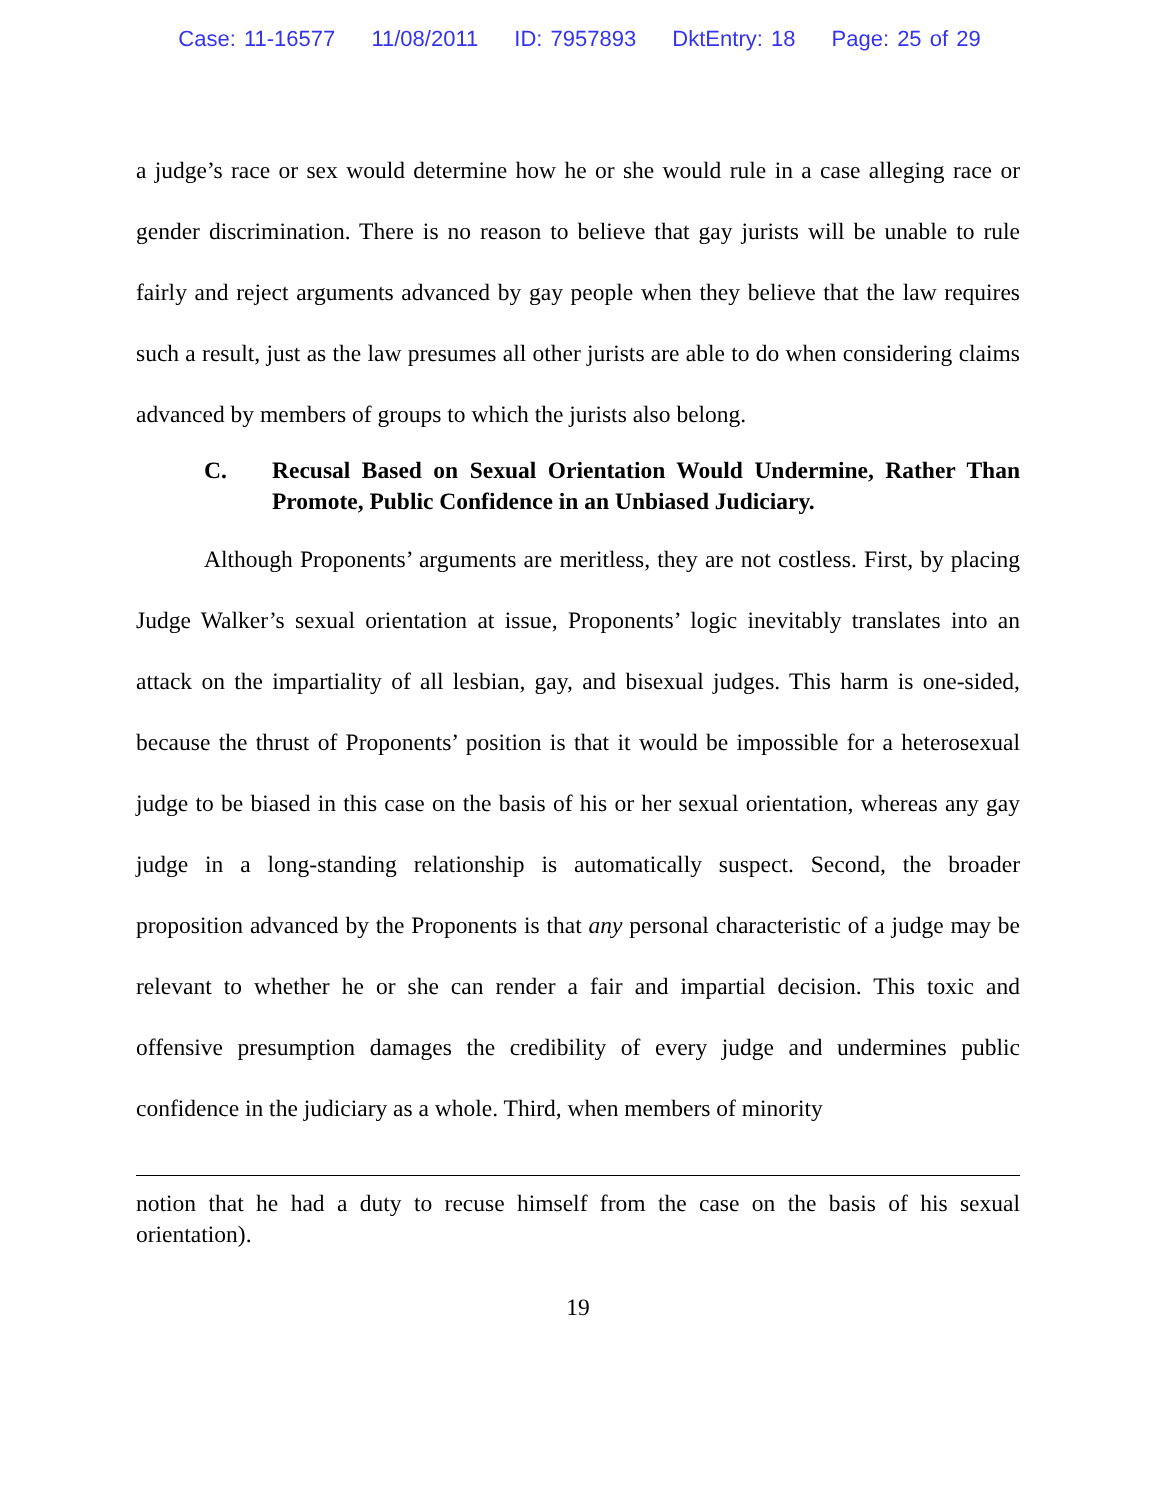Case: 11-16577 11/08/2011 ID: 7957893 DktEntry: 18 Page: 25 of 29
a judge’s race or sex would determine how he or she would rule in a case alleging race or gender discrimination. There is no reason to believe that gay jurists will be unable to rule fairly and reject arguments advanced by gay people when they believe that the law requires such a result, just as the law presumes all other jurists are able to do when considering claims advanced by members of groups to which the jurists also belong.
C. Recusal Based on Sexual Orientation Would Undermine, Rather Than Promote, Public Confidence in an Unbiased Judiciary.
Although Proponents’ arguments are meritless, they are not costless. First, by placing Judge Walker’s sexual orientation at issue, Proponents’ logic inevitably translates into an attack on the impartiality of all lesbian, gay, and bisexual judges. This harm is one-sided, because the thrust of Proponents’ position is that it would be impossible for a heterosexual judge to be biased in this case on the basis of his or her sexual orientation, whereas any gay judge in a long-standing relationship is automatically suspect. Second, the broader proposition advanced by the Proponents is that any personal characteristic of a judge may be relevant to whether he or she can render a fair and impartial decision. This toxic and offensive presumption damages the credibility of every judge and undermines public confidence in the judiciary as a whole. Third, when members of minority
notion that he had a duty to recuse himself from the case on the basis of his sexual orientation).
19